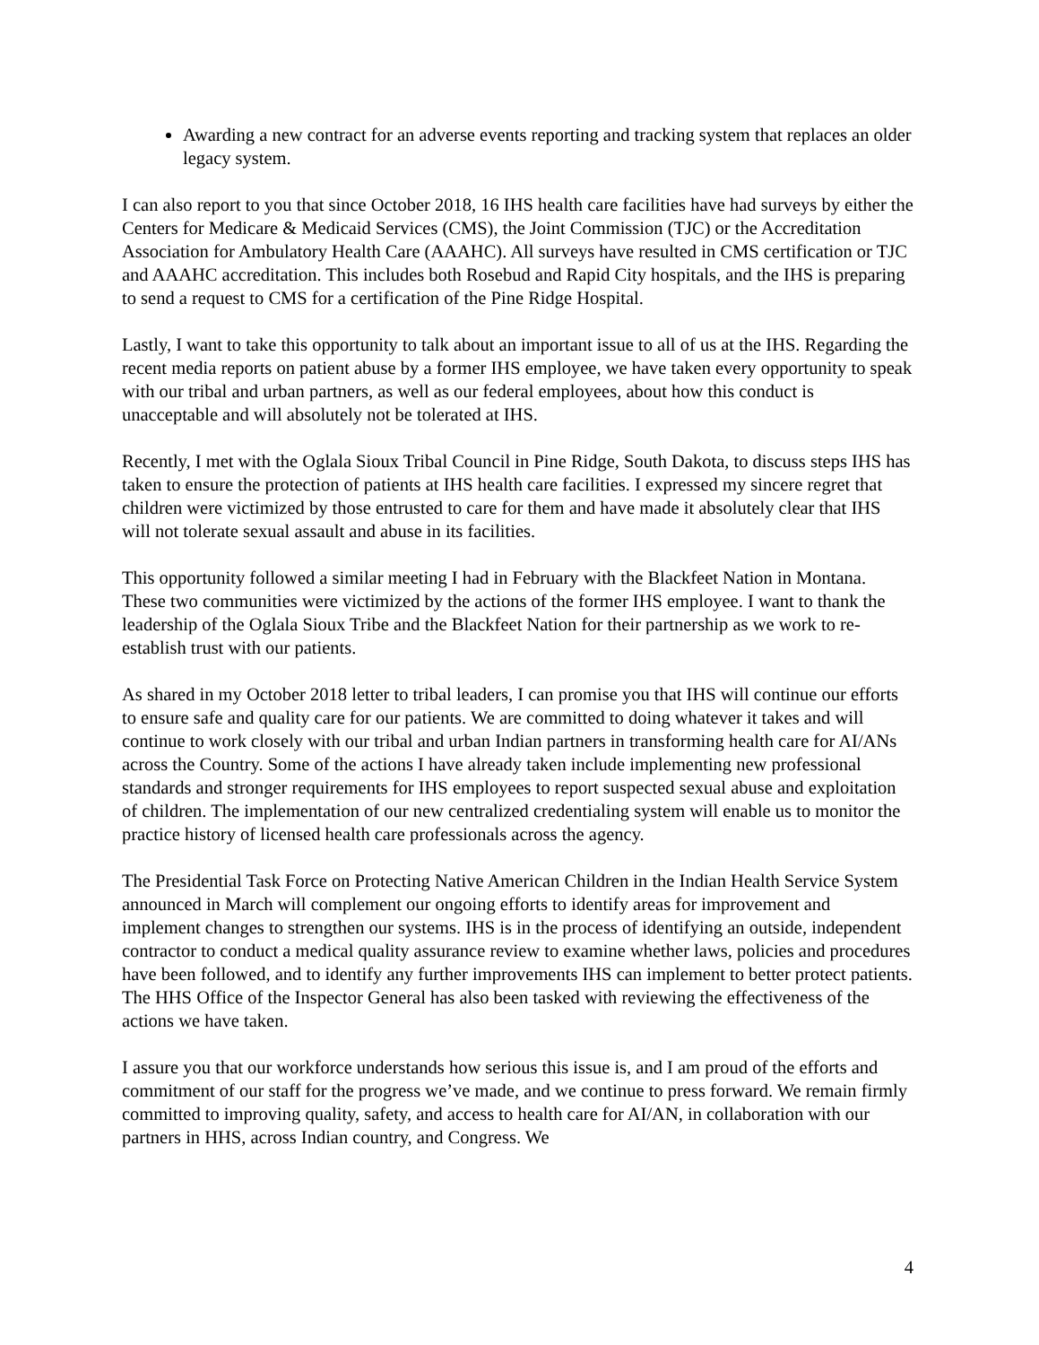Awarding a new contract for an adverse events reporting and tracking system that replaces an older legacy system.
I can also report to you that since October 2018, 16 IHS health care facilities have had surveys by either the Centers for Medicare & Medicaid Services (CMS), the Joint Commission (TJC) or the Accreditation Association for Ambulatory Health Care (AAAHC). All surveys have resulted in CMS certification or TJC and AAAHC accreditation. This includes both Rosebud and Rapid City hospitals, and the IHS is preparing to send a request to CMS for a certification of the Pine Ridge Hospital.
Lastly, I want to take this opportunity to talk about an important issue to all of us at the IHS. Regarding the recent media reports on patient abuse by a former IHS employee, we have taken every opportunity to speak with our tribal and urban partners, as well as our federal employees, about how this conduct is unacceptable and will absolutely not be tolerated at IHS.
Recently, I met with the Oglala Sioux Tribal Council in Pine Ridge, South Dakota, to discuss steps IHS has taken to ensure the protection of patients at IHS health care facilities. I expressed my sincere regret that children were victimized by those entrusted to care for them and have made it absolutely clear that IHS will not tolerate sexual assault and abuse in its facilities.
This opportunity followed a similar meeting I had in February with the Blackfeet Nation in Montana. These two communities were victimized by the actions of the former IHS employee. I want to thank the leadership of the Oglala Sioux Tribe and the Blackfeet Nation for their partnership as we work to re-establish trust with our patients.
As shared in my October 2018 letter to tribal leaders, I can promise you that IHS will continue our efforts to ensure safe and quality care for our patients. We are committed to doing whatever it takes and will continue to work closely with our tribal and urban Indian partners in transforming health care for AI/ANs across the Country. Some of the actions I have already taken include implementing new professional standards and stronger requirements for IHS employees to report suspected sexual abuse and exploitation of children. The implementation of our new centralized credentialing system will enable us to monitor the practice history of licensed health care professionals across the agency.
The Presidential Task Force on Protecting Native American Children in the Indian Health Service System announced in March will complement our ongoing efforts to identify areas for improvement and implement changes to strengthen our systems. IHS is in the process of identifying an outside, independent contractor to conduct a medical quality assurance review to examine whether laws, policies and procedures have been followed, and to identify any further improvements IHS can implement to better protect patients. The HHS Office of the Inspector General has also been tasked with reviewing the effectiveness of the actions we have taken.
I assure you that our workforce understands how serious this issue is, and I am proud of the efforts and commitment of our staff for the progress we’ve made, and we continue to press forward. We remain firmly committed to improving quality, safety, and access to health care for AI/AN, in collaboration with our partners in HHS, across Indian country, and Congress. We
4